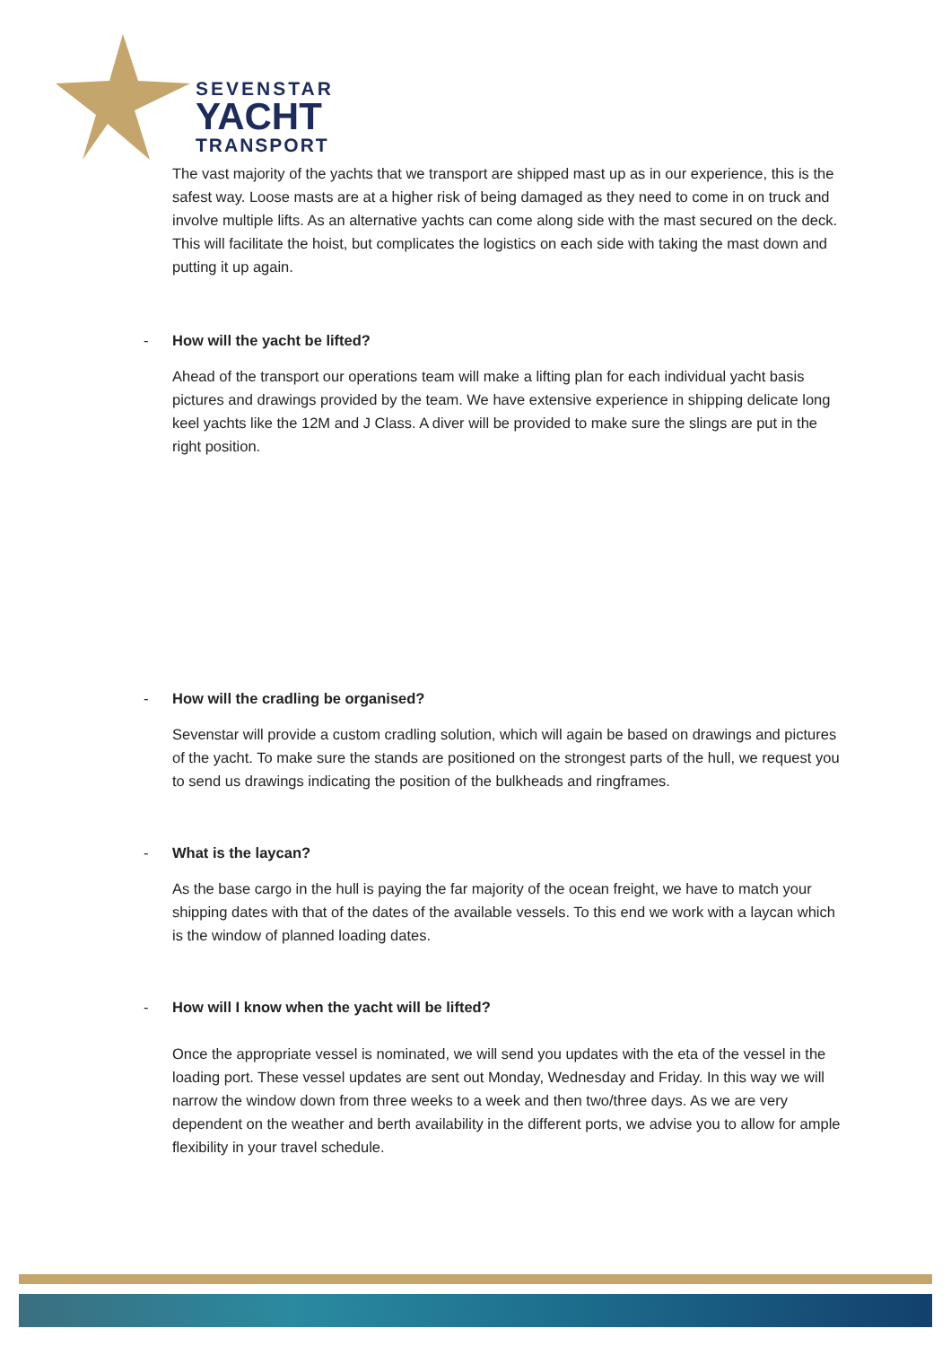SEVENSTAR
YACHT
TRANSPORT
The vast majority of the yachts that we transport are shipped mast up as in our experience, this is the safest way. Loose masts are at a higher risk of being damaged as they need to come in on truck and involve multiple lifts. As an alternative yachts can come along side with the mast secured on the deck. This will facilitate the hoist, but complicates the logistics on each side with taking the mast down and putting it up again.
- How will the yacht be lifted?
Ahead of the transport our operations team will make a lifting plan for each individual yacht basis pictures and drawings provided by the team. We have extensive experience in shipping delicate long keel yachts like the 12M and J Class. A diver will be provided to make sure the slings are put in the right position.
- How will the cradling be organised?
Sevenstar will provide a custom cradling solution, which will again be based on drawings and pictures of the yacht. To make sure the stands are positioned on the strongest parts of the hull, we request you to send us drawings indicating the position of the bulkheads and ringframes.
- What is the laycan?
As the base cargo in the hull is paying the far majority of the ocean freight, we have to match your shipping dates with that of the dates of the available vessels. To this end we work with a laycan which is the window of planned loading dates.
- How will I know when the yacht will be lifted?
Once the appropriate vessel is nominated, we will send you updates with the eta of the vessel in the loading port. These vessel updates are sent out Monday, Wednesday and Friday. In this way we will narrow the window down from three weeks to a week and then two/three days. As we are very dependent on the weather and berth availability in the different ports, we advise you to allow for ample flexibility in your travel schedule.